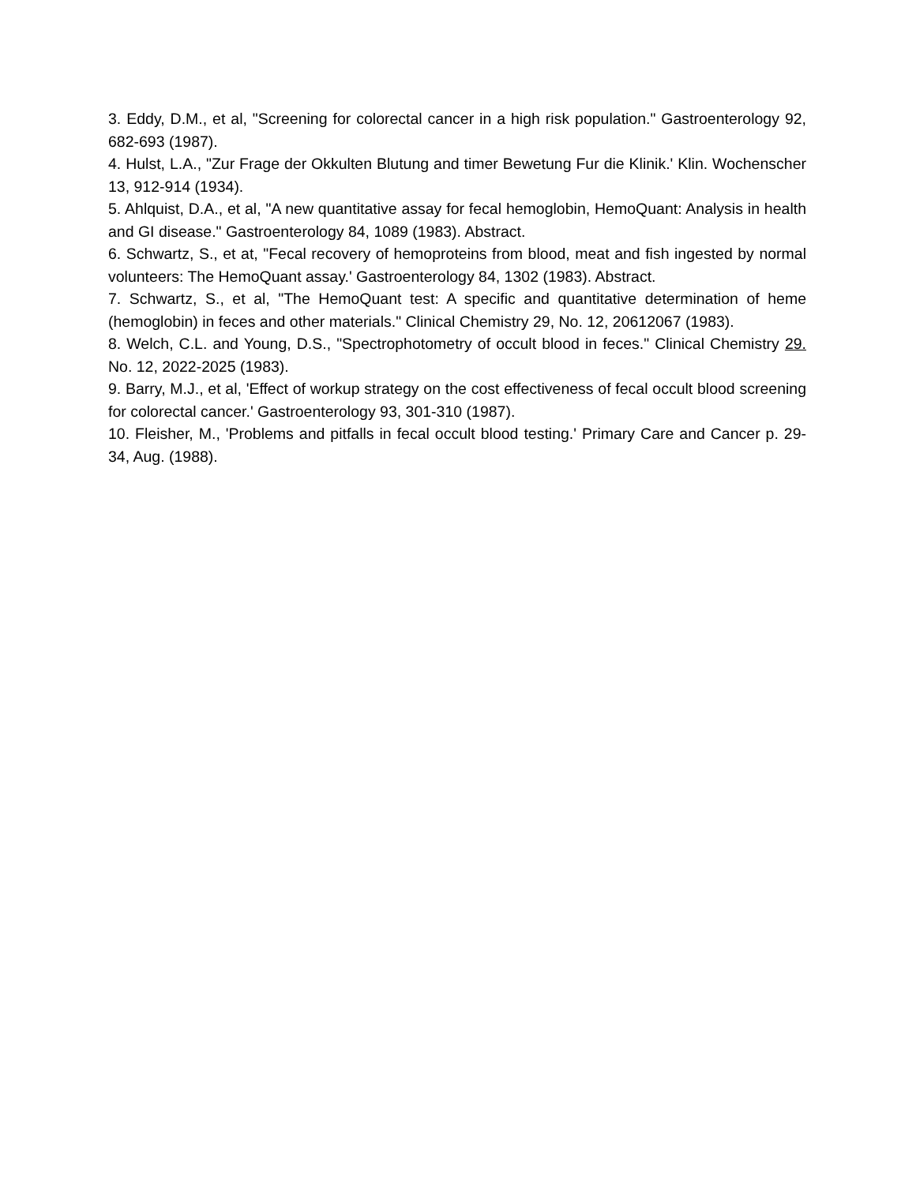3. Eddy, D.M., et al, "Screening for colorectal cancer in a high risk population." Gastroenterology 92, 682-693 (1987).
4. Hulst, L.A., "Zur Frage der Okkulten Blutung and timer Bewetung Fur die Klinik.' Klin. Wochenscher 13, 912-914 (1934).
5. Ahlquist, D.A., et al, "A new quantitative assay for fecal hemoglobin, HemoQuant: Analysis in health and GI disease." Gastroenterology 84, 1089 (1983). Abstract.
6. Schwartz, S., et at, "Fecal recovery of hemoproteins from blood, meat and fish ingested by normal volunteers: The HemoQuant assay.' Gastroenterology 84, 1302 (1983). Abstract.
7. Schwartz, S., et al, "The HemoQuant test: A specific and quantitative determination of heme (hemoglobin) in feces and other materials." Clinical Chemistry 29, No. 12, 20612067 (1983).
8. Welch, C.L. and Young, D.S., "Spectrophotometry of occult blood in feces." Clinical Chemistry 29. No. 12, 2022-2025 (1983).
9. Barry, M.J., et al, 'Effect of workup strategy on the cost effectiveness of fecal occult blood screening for colorectal cancer.' Gastroenterology 93, 301-310 (1987).
10. Fleisher, M., 'Problems and pitfalls in fecal occult blood testing.' Primary Care and Cancer p. 29-34, Aug. (1988).